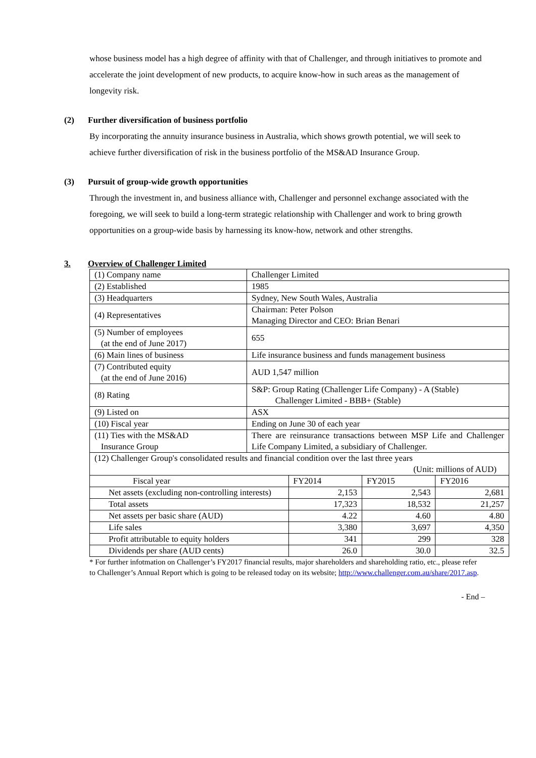whose business model has a high degree of affinity with that of Challenger, and through initiatives to promote and accelerate the joint development of new products, to acquire know-how in such areas as the management of longevity risk.
(2) Further diversification of business portfolio
By incorporating the annuity insurance business in Australia, which shows growth potential, we will seek to achieve further diversification of risk in the business portfolio of the MS&AD Insurance Group.
(3) Pursuit of group-wide growth opportunities
Through the investment in, and business alliance with, Challenger and personnel exchange associated with the foregoing, we will seek to build a long-term strategic relationship with Challenger and work to bring growth opportunities on a group-wide basis by harnessing its know-how, network and other strengths.
3. Overview of Challenger Limited
| (1) Company name | Challenger Limited | | | |
| (2) Established | 1985 | | | |
| (3) Headquarters | Sydney, New South Wales, Australia | | | |
| (4) Representatives | Chairman: Peter Polson Managing Director and CEO: Brian Benari | | | |
| (5) Number of employees (at the end of June 2017) | 655 | | | |
| (6) Main lines of business | Life insurance business and funds management business | | | |
| (7) Contributed equity (at the end of June 2016) | AUD 1,547 million | | | |
| (8) Rating | S&P: Group Rating (Challenger Life Company) - A (Stable) Challenger Limited - BBB+ (Stable) | | | |
| (9) Listed on | ASX | | | |
| (10) Fiscal year | Ending on June 30 of each year | | | |
| (11) Ties with the MS&AD Insurance Group | There are reinsurance transactions between MSP Life and Challenger Life Company Limited, a subsidiary of Challenger. | | | |
| (12) Challenger Group's consolidated results and financial condition over the last three years (Unit: millions of AUD) | | | | |
| Fiscal year | | FY2014 | FY2015 | FY2016 |
| Net assets (excluding non-controlling interests) | | 2,153 | 2,543 | 2,681 |
| Total assets | | 17,323 | 18,532 | 21,257 |
| Net assets per basic share (AUD) | | 4.22 | 4.60 | 4.80 |
| Life sales | | 3,380 | 3,697 | 4,350 |
| Profit attributable to equity holders | | 341 | 299 | 328 |
| Dividends per share (AUD cents) | | 26.0 | 30.0 | 32.5 |
* For further infotmation on Challenger’s FY2017 financial results, major shareholders and shareholding ratio, etc., please refer to Challenger’s Annual Report which is going to be released today on its website; http://www.challenger.com.au/share/2017.asp.
- End –